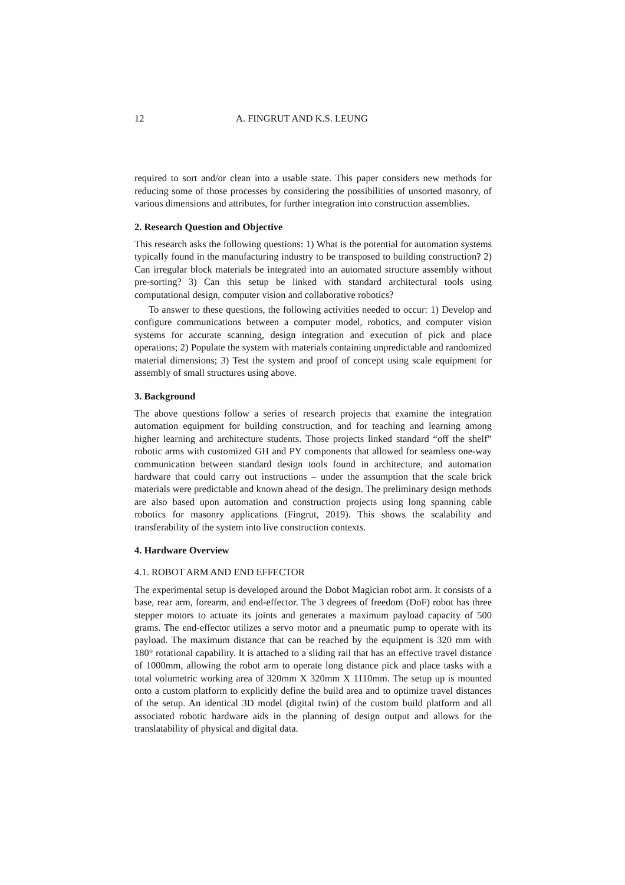12 A. FINGRUT AND K.S. LEUNG
required to sort and/or clean into a usable state. This paper considers new methods for reducing some of those processes by considering the possibilities of unsorted masonry, of various dimensions and attributes, for further integration into construction assemblies.
2. Research Question and Objective
This research asks the following questions: 1) What is the potential for automation systems typically found in the manufacturing industry to be transposed to building construction? 2) Can irregular block materials be integrated into an automated structure assembly without pre-sorting? 3) Can this setup be linked with standard architectural tools using computational design, computer vision and collaborative robotics?
To answer to these questions, the following activities needed to occur: 1) Develop and configure communications between a computer model, robotics, and computer vision systems for accurate scanning, design integration and execution of pick and place operations; 2) Populate the system with materials containing unpredictable and randomized material dimensions; 3) Test the system and proof of concept using scale equipment for assembly of small structures using above.
3. Background
The above questions follow a series of research projects that examine the integration automation equipment for building construction, and for teaching and learning among higher learning and architecture students. Those projects linked standard “off the shelf” robotic arms with customized GH and PY components that allowed for seamless one-way communication between standard design tools found in architecture, and automation hardware that could carry out instructions – under the assumption that the scale brick materials were predictable and known ahead of the design. The preliminary design methods are also based upon automation and construction projects using long spanning cable robotics for masonry applications (Fingrut, 2019). This shows the scalability and transferability of the system into live construction contexts.
4. Hardware Overview
4.1. ROBOT ARM AND END EFFECTOR
The experimental setup is developed around the Dobot Magician robot arm. It consists of a base, rear arm, forearm, and end-effector. The 3 degrees of freedom (DoF) robot has three stepper motors to actuate its joints and generates a maximum payload capacity of 500 grams. The end-effector utilizes a servo motor and a pneumatic pump to operate with its payload. The maximum distance that can be reached by the equipment is 320 mm with 180° rotational capability. It is attached to a sliding rail that has an effective travel distance of 1000mm, allowing the robot arm to operate long distance pick and place tasks with a total volumetric working area of 320mm X 320mm X 1110mm. The setup up is mounted onto a custom platform to explicitly define the build area and to optimize travel distances of the setup. An identical 3D model (digital twin) of the custom build platform and all associated robotic hardware aids in the planning of design output and allows for the translatability of physical and digital data.